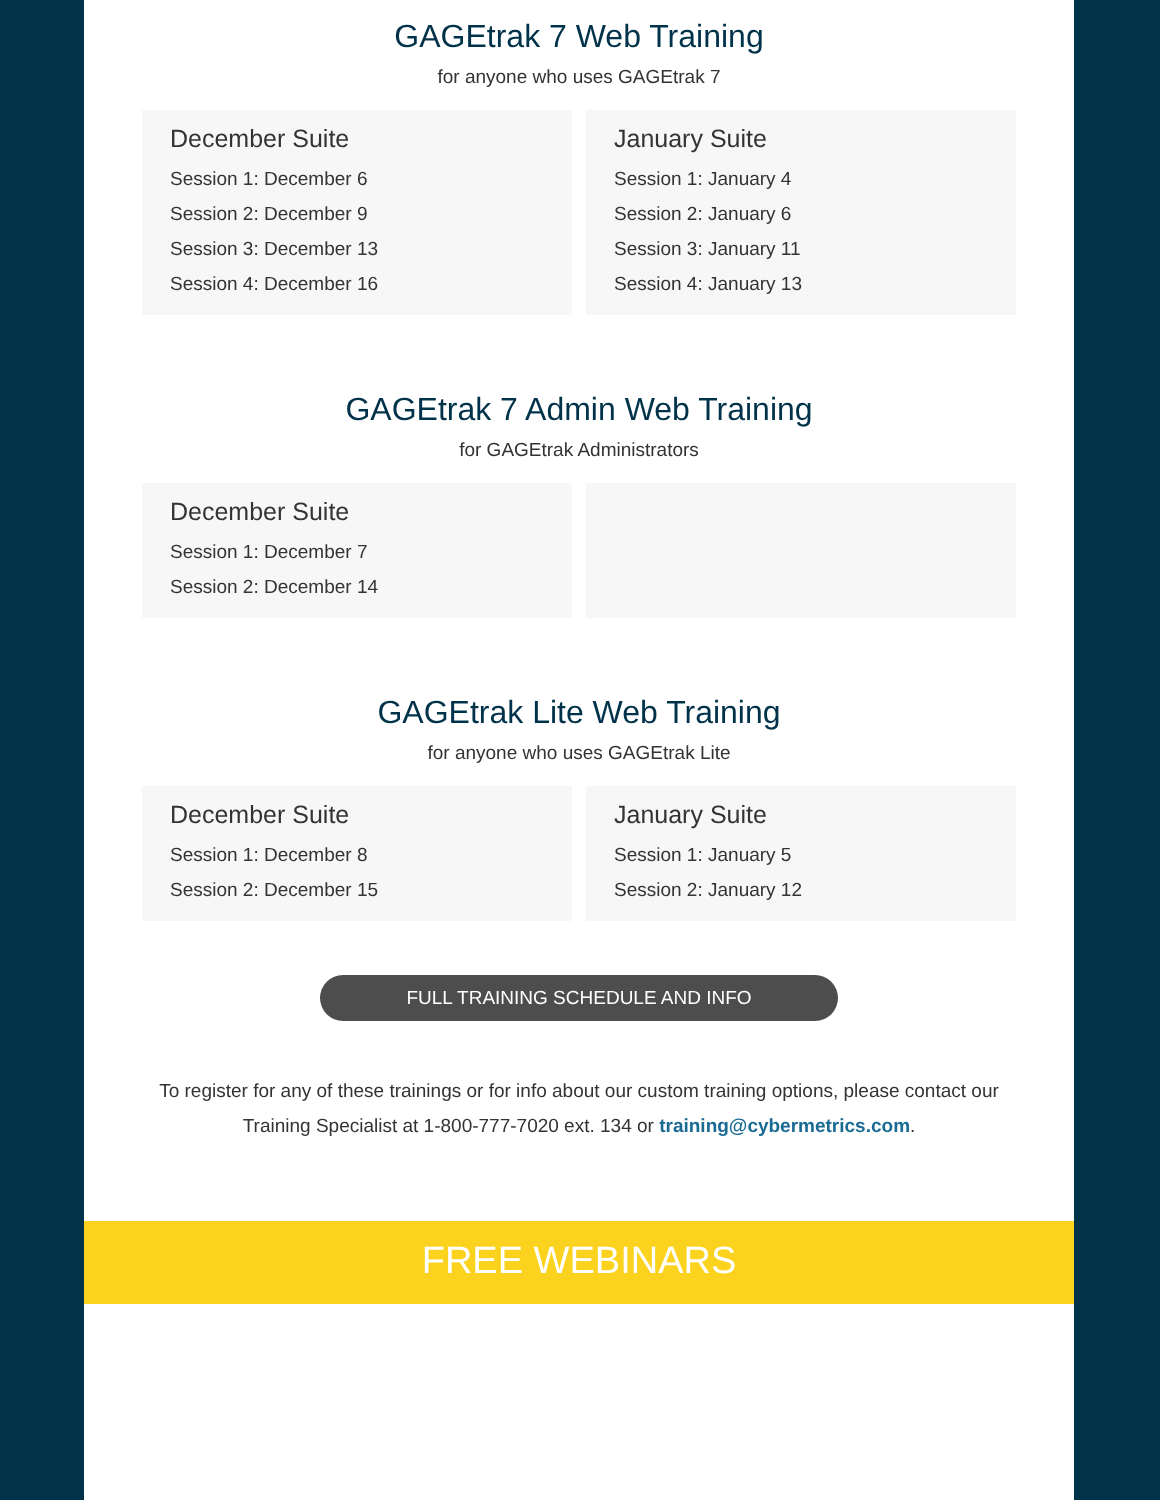GAGEtrak 7 Web Training
for anyone who uses GAGEtrak 7
December Suite
Session 1: December 6
Session 2: December 9
Session 3: December 13
Session 4: December 16
January Suite
Session 1: January 4
Session 2: January 6
Session 3: January 11
Session 4: January 13
GAGEtrak 7 Admin Web Training
for GAGEtrak Administrators
December Suite
Session 1: December 7
Session 2: December 14
GAGEtrak Lite Web Training
for anyone who uses GAGEtrak Lite
December Suite
Session 1: December 8
Session 2: December 15
January Suite
Session 1: January 5
Session 2: January 12
FULL TRAINING SCHEDULE AND INFO
To register for any of these trainings or for info about our custom training options, please contact our Training Specialist at 1-800-777-7020 ext. 134 or training@cybermetrics.com.
FREE WEBINARS